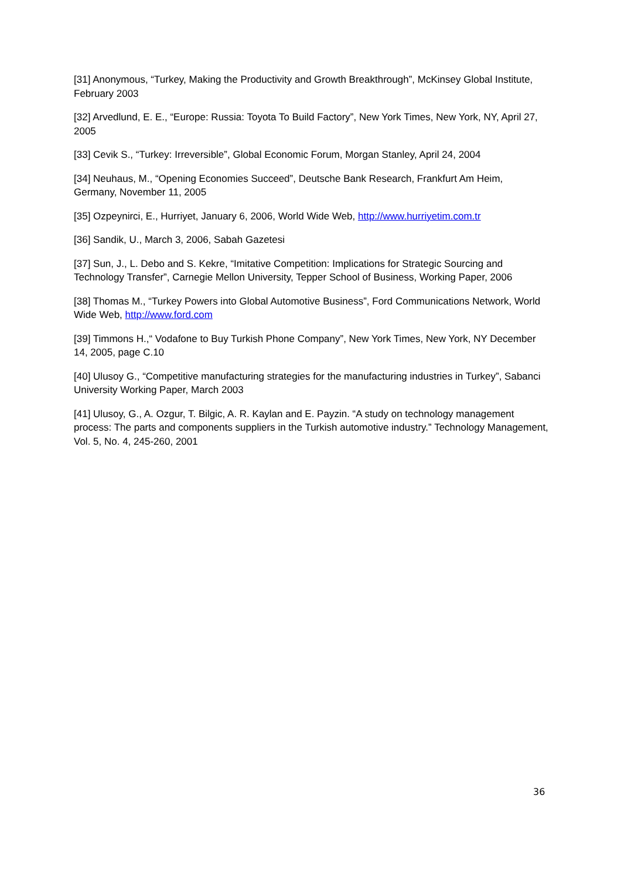[31] Anonymous, “Turkey, Making the Productivity and Growth Breakthrough”, McKinsey Global Institute, February 2003
[32] Arvedlund, E. E., “Europe: Russia: Toyota To Build Factory”, New York Times, New York, NY, April 27, 2005
[33] Cevik S., “Turkey: Irreversible”, Global Economic Forum, Morgan Stanley, April 24, 2004
[34] Neuhaus, M., “Opening Economies Succeed”, Deutsche Bank Research, Frankfurt Am Heim, Germany, November 11, 2005
[35] Ozpeynirci, E., Hurriyet, January 6, 2006, World Wide Web, http://www.hurriyetim.com.tr
[36] Sandik, U., March 3, 2006, Sabah Gazetesi
[37] Sun, J., L. Debo and S. Kekre, “Imitative Competition: Implications for Strategic Sourcing and Technology Transfer”, Carnegie Mellon University, Tepper School of Business, Working Paper, 2006
[38] Thomas M., “Turkey Powers into Global Automotive Business”, Ford Communications Network, World Wide Web, http://www.ford.com
[39] Timmons H.,“ Vodafone to Buy Turkish Phone Company”, New York Times, New York, NY December 14, 2005, page C.10
[40] Ulusoy G., “Competitive manufacturing strategies for the manufacturing industries in Turkey”, Sabanci University Working Paper, March 2003
[41] Ulusoy, G., A. Ozgur, T. Bilgic, A. R. Kaylan and E. Payzin. “A study on technology management process: The parts and components suppliers in the Turkish automotive industry.” Technology Management, Vol. 5, No. 4, 245-260, 2001
36